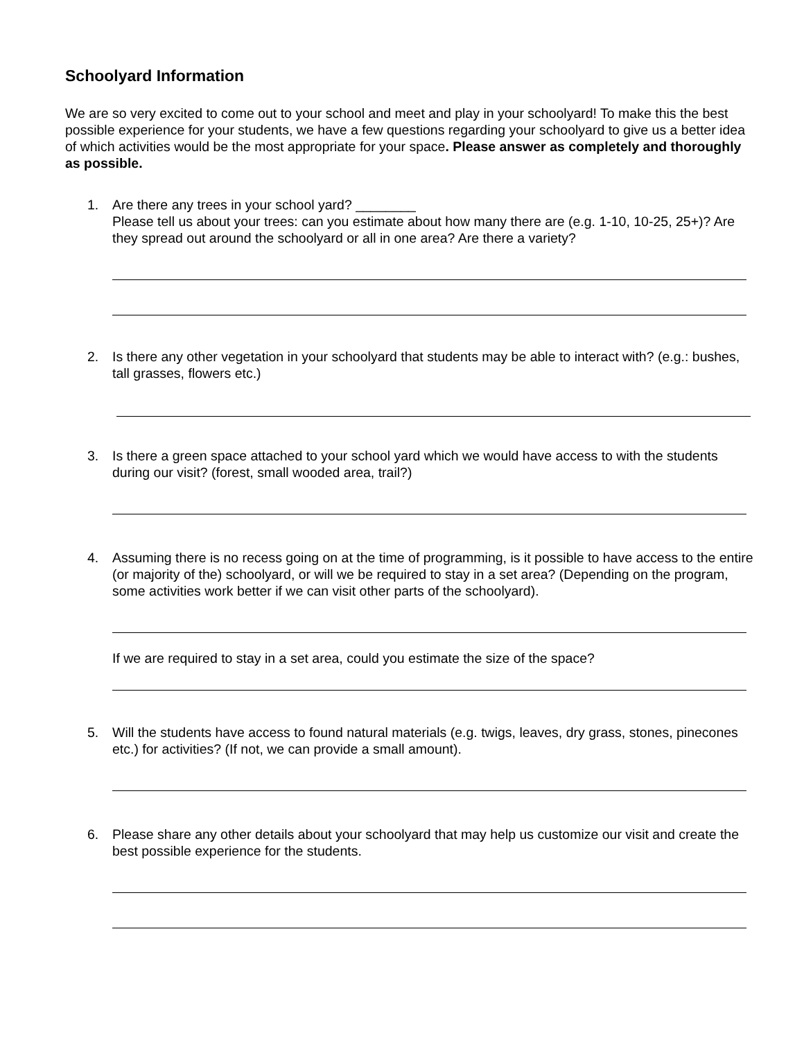Schoolyard Information
We are so very excited to come out to your school and meet and play in your schoolyard! To make this the best possible experience for your students, we have a few questions regarding your schoolyard to give us a better idea of which activities would be the most appropriate for your space. Please answer as completely and thoroughly as possible.
1. Are there any trees in your school yard? ________
Please tell us about your trees: can you estimate about how many there are (e.g. 1-10, 10-25, 25+)? Are they spread out around the schoolyard or all in one area? Are there a variety?
2. Is there any other vegetation in your schoolyard that students may be able to interact with? (e.g.: bushes, tall grasses, flowers etc.)
3. Is there a green space attached to your school yard which we would have access to with the students during our visit? (forest, small wooded area, trail?)
4. Assuming there is no recess going on at the time of programming, is it possible to have access to the entire (or majority of the) schoolyard, or will we be required to stay in a set area? (Depending on the program, some activities work better if we can visit other parts of the schoolyard).
If we are required to stay in a set area, could you estimate the size of the space?
5. Will the students have access to found natural materials (e.g. twigs, leaves, dry grass, stones, pinecones etc.) for activities? (If not, we can provide a small amount).
6. Please share any other details about your schoolyard that may help us customize our visit and create the best possible experience for the students.